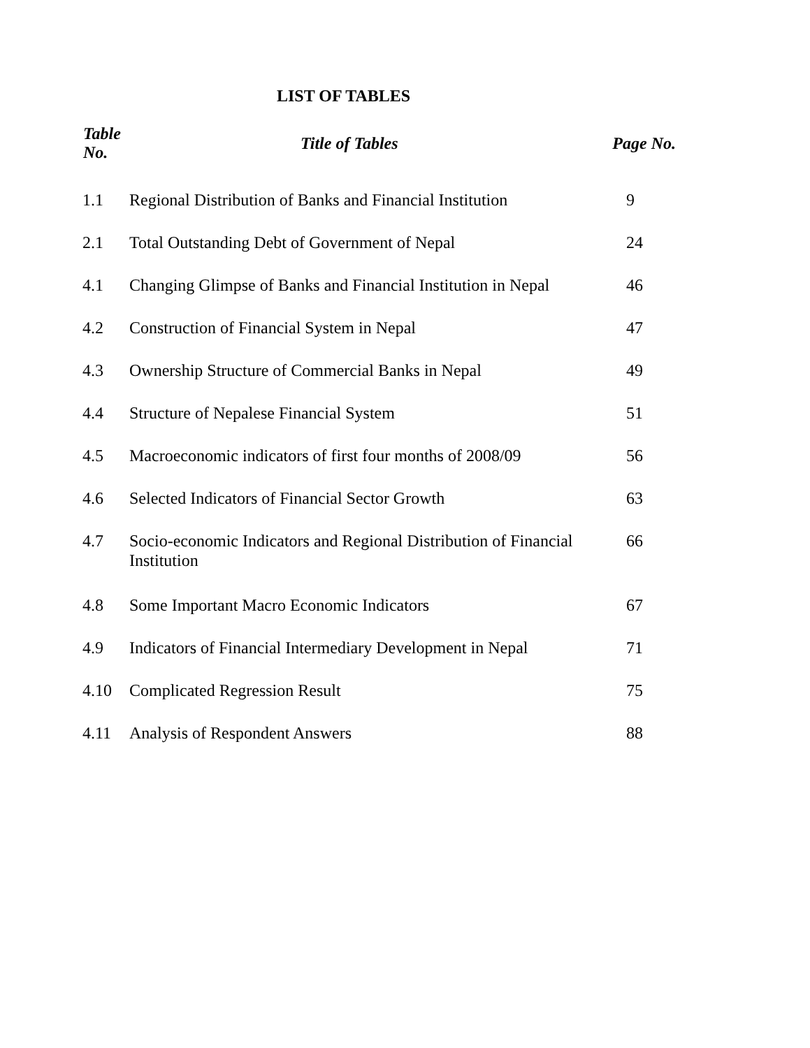LIST OF TABLES
| Table No. | Title of Tables | Page No. |
| --- | --- | --- |
| 1.1 | Regional Distribution of Banks and Financial Institution | 9 |
| 2.1 | Total Outstanding Debt of Government of Nepal | 24 |
| 4.1 | Changing Glimpse of Banks and Financial Institution in Nepal | 46 |
| 4.2 | Construction of Financial System in Nepal | 47 |
| 4.3 | Ownership Structure of Commercial Banks in Nepal | 49 |
| 4.4 | Structure of Nepalese Financial System | 51 |
| 4.5 | Macroeconomic indicators of first four months of 2008/09 | 56 |
| 4.6 | Selected Indicators of Financial Sector Growth | 63 |
| 4.7 | Socio-economic Indicators and Regional Distribution of Financial Institution | 66 |
| 4.8 | Some Important Macro Economic Indicators | 67 |
| 4.9 | Indicators of Financial Intermediary Development in Nepal | 71 |
| 4.10 | Complicated Regression Result | 75 |
| 4.11 | Analysis of Respondent Answers | 88 |